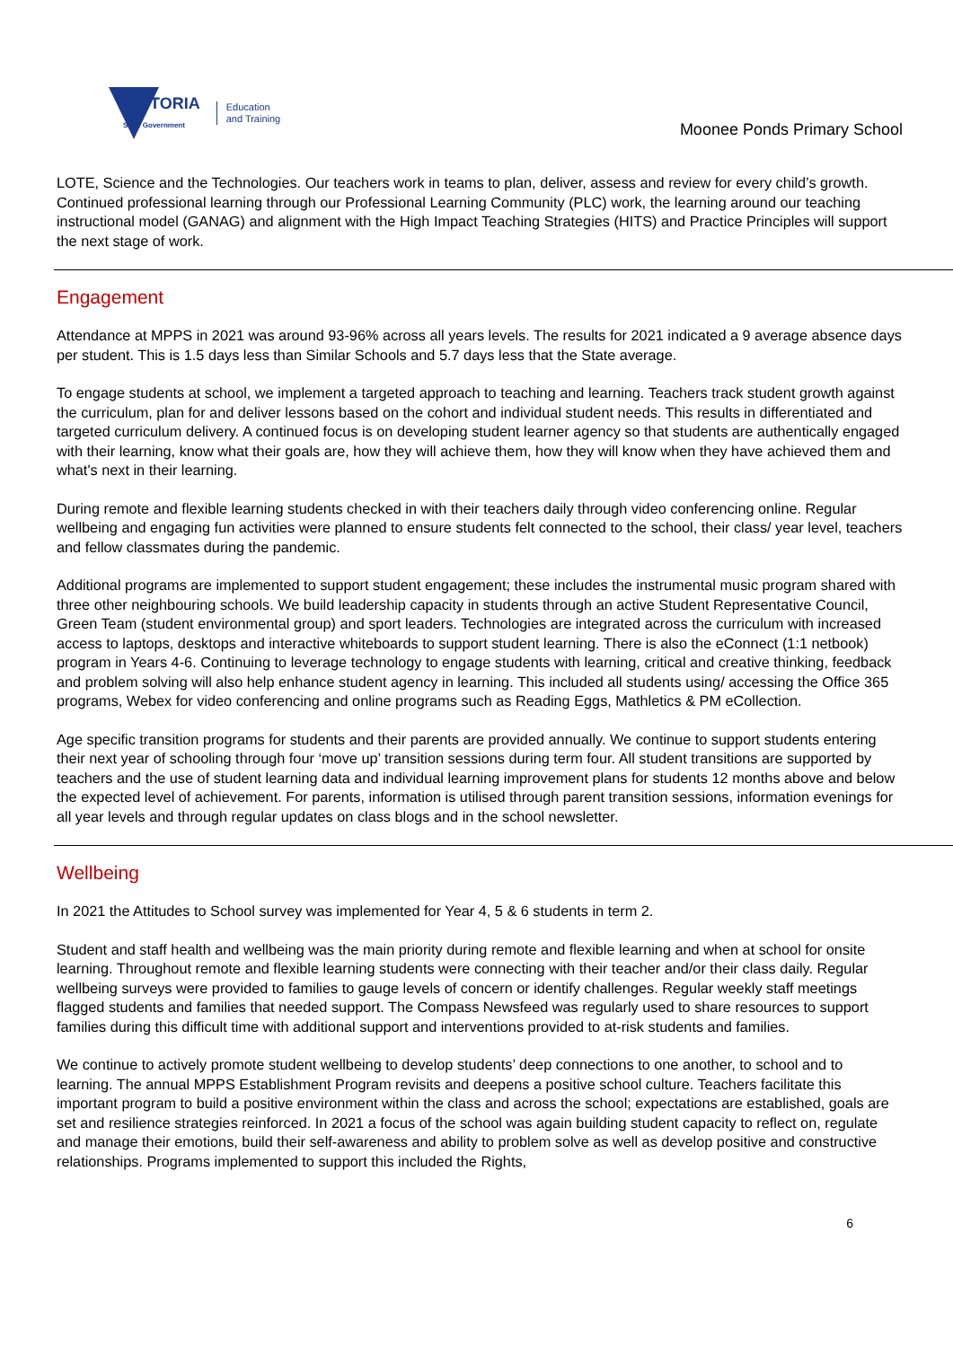VICTORIA
State Government
Education
and Training
Moonee Ponds Primary School
LOTE, Science and the Technologies. Our teachers work in teams to plan, deliver, assess and review for every child’s growth. Continued professional learning through our Professional Learning Community (PLC) work, the learning around our teaching instructional model (GANAG) and alignment with the High Impact Teaching Strategies (HITS) and Practice Principles will support the next stage of work.
Engagement
Attendance at MPPS in 2021 was around 93-96% across all years levels. The results for 2021 indicated a 9 average absence days per student. This is 1.5 days less than Similar Schools and 5.7 days less that the State average.
To engage students at school, we implement a targeted approach to teaching and learning. Teachers track student growth against the curriculum, plan for and deliver lessons based on the cohort and individual student needs. This results in differentiated and targeted curriculum delivery. A continued focus is on developing student learner agency so that students are authentically engaged with their learning, know what their goals are, how they will achieve them, how they will know when they have achieved them and what's next in their learning.
During remote and flexible learning students checked in with their teachers daily through video conferencing online. Regular wellbeing and engaging fun activities were planned to ensure students felt connected to the school, their class/ year level, teachers and fellow classmates during the pandemic.
Additional programs are implemented to support student engagement; these includes the instrumental music program shared with three other neighbouring schools. We build leadership capacity in students through an active Student Representative Council, Green Team (student environmental group) and sport leaders. Technologies are integrated across the curriculum with increased access to laptops, desktops and interactive whiteboards to support student learning. There is also the eConnect (1:1 netbook) program in Years 4-6. Continuing to leverage technology to engage students with learning, critical and creative thinking, feedback and problem solving will also help enhance student agency in learning. This included all students using/ accessing the Office 365 programs, Webex for video conferencing and online programs such as Reading Eggs, Mathletics & PM eCollection.
Age specific transition programs for students and their parents are provided annually. We continue to support students entering their next year of schooling through four ‘move up’ transition sessions during term four. All student transitions are supported by teachers and the use of student learning data and individual learning improvement plans for students 12 months above and below the expected level of achievement. For parents, information is utilised through parent transition sessions, information evenings for all year levels and through regular updates on class blogs and in the school newsletter.
Wellbeing
In 2021 the Attitudes to School survey was implemented for Year 4, 5 & 6 students in term 2.
Student and staff health and wellbeing was the main priority during remote and flexible learning and when at school for onsite learning. Throughout remote and flexible learning students were connecting with their teacher and/or their class daily. Regular wellbeing surveys were provided to families to gauge levels of concern or identify challenges. Regular weekly staff meetings flagged students and families that needed support. The Compass Newsfeed was regularly used to share resources to support families during this difficult time with additional support and interventions provided to at-risk students and families.
We continue to actively promote student wellbeing to develop students’ deep connections to one another, to school and to learning. The annual MPPS Establishment Program revisits and deepens a positive school culture. Teachers facilitate this important program to build a positive environment within the class and across the school; expectations are established, goals are set and resilience strategies reinforced. In 2021 a focus of the school was again building student capacity to reflect on, regulate and manage their emotions, build their self-awareness and ability to problem solve as well as develop positive and constructive relationships. Programs implemented to support this included the Rights,
6